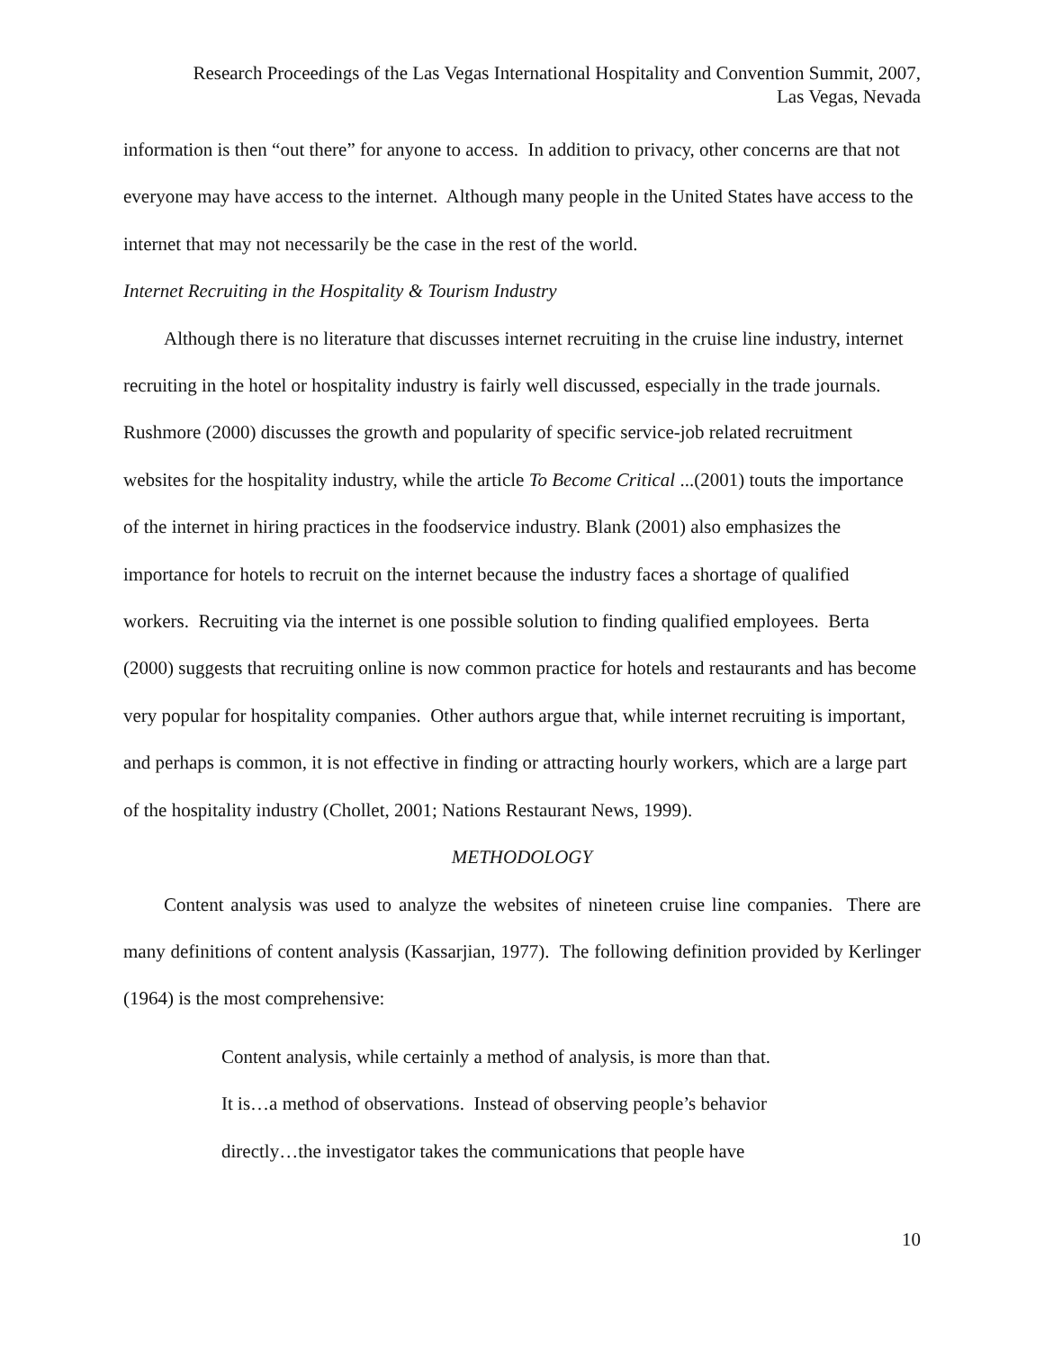Research Proceedings of the Las Vegas International Hospitality and Convention Summit, 2007,
Las Vegas, Nevada
information is then “out there” for anyone to access. In addition to privacy, other concerns are that not everyone may have access to the internet. Although many people in the United States have access to the internet that may not necessarily be the case in the rest of the world.
Internet Recruiting in the Hospitality & Tourism Industry
Although there is no literature that discusses internet recruiting in the cruise line industry, internet recruiting in the hotel or hospitality industry is fairly well discussed, especially in the trade journals. Rushmore (2000) discusses the growth and popularity of specific service-job related recruitment websites for the hospitality industry, while the article To Become Critical ...(2001) touts the importance of the internet in hiring practices in the foodservice industry. Blank (2001) also emphasizes the importance for hotels to recruit on the internet because the industry faces a shortage of qualified workers. Recruiting via the internet is one possible solution to finding qualified employees. Berta (2000) suggests that recruiting online is now common practice for hotels and restaurants and has become very popular for hospitality companies. Other authors argue that, while internet recruiting is important, and perhaps is common, it is not effective in finding or attracting hourly workers, which are a large part of the hospitality industry (Chollet, 2001; Nations Restaurant News, 1999).
METHODOLOGY
Content analysis was used to analyze the websites of nineteen cruise line companies. There are many definitions of content analysis (Kassarjian, 1977). The following definition provided by Kerlinger (1964) is the most comprehensive:
Content analysis, while certainly a method of analysis, is more than that.
It is…a method of observations. Instead of observing people’s behavior
directly…the investigator takes the communications that people have
10